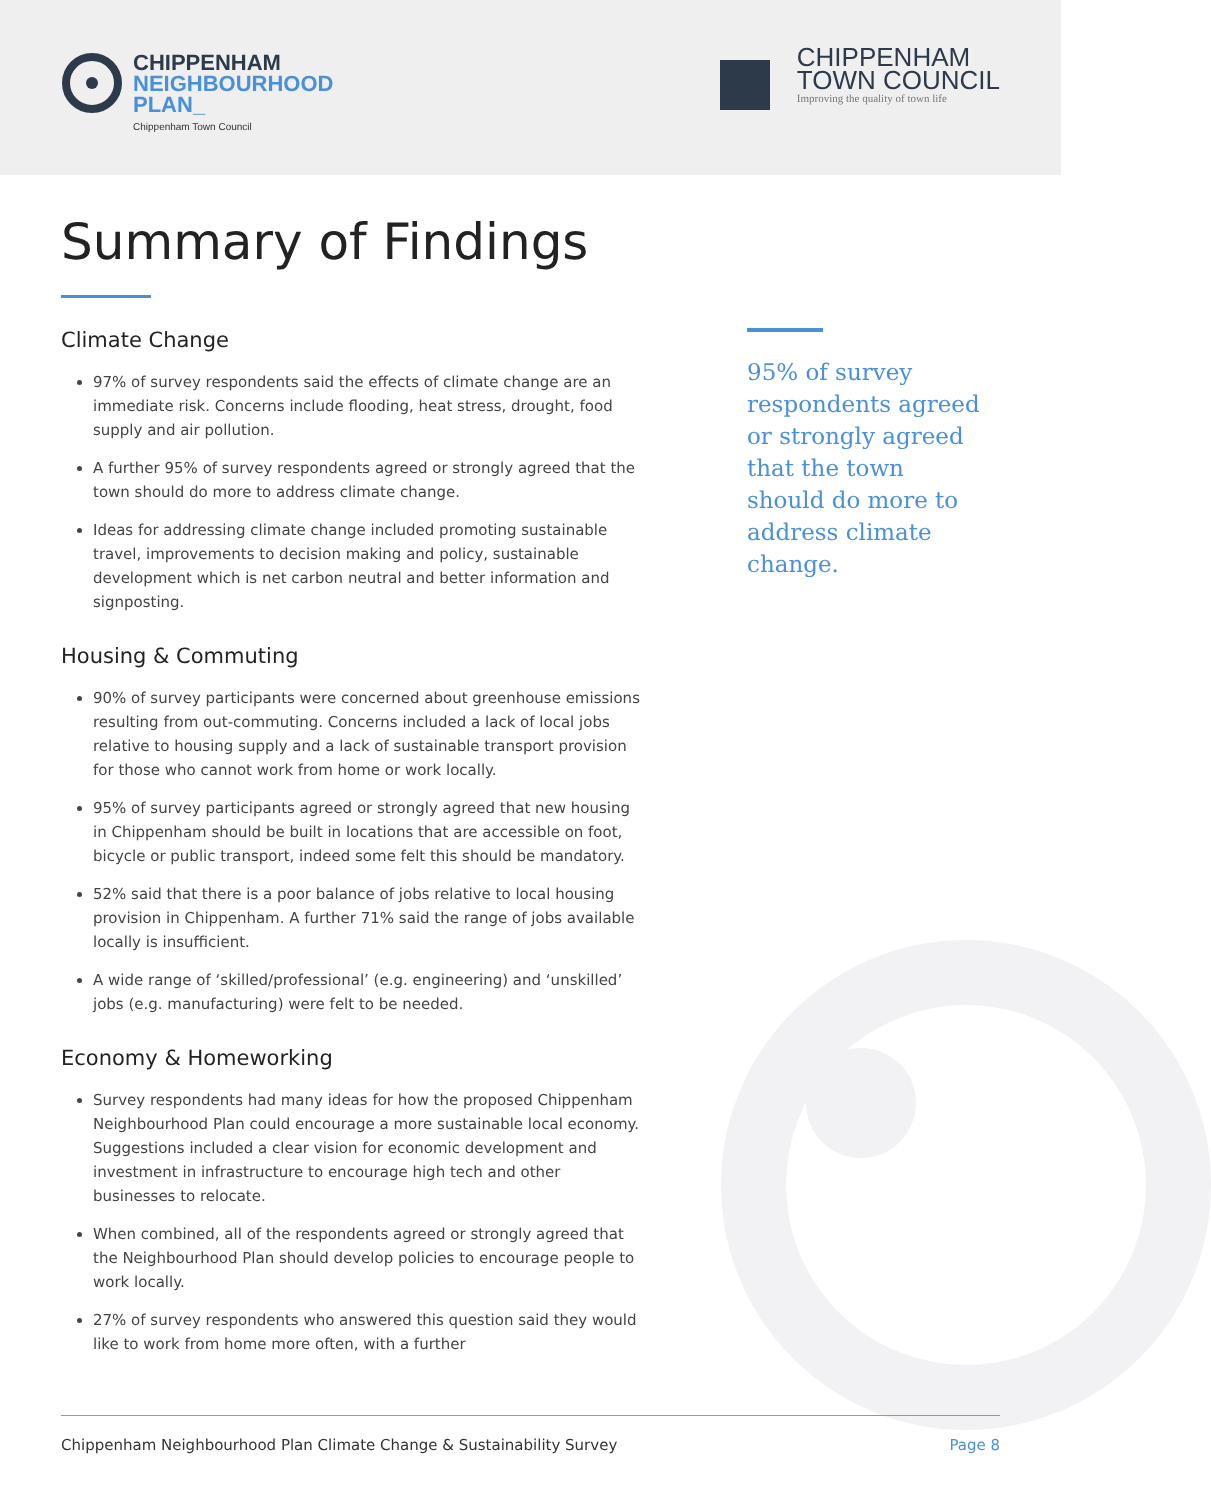CHIPPENHAM
NEIGHBOURHOOD
PLAN_
Chippenham Town Council
CHIPPENHAM
TOWN COUNCIL
Improving the quality of town life
Summary of Findings
Climate Change
97% of survey respondents said the effects of climate change are an immediate risk. Concerns include flooding, heat stress, drought, food supply and air pollution.
A further 95% of survey respondents agreed or strongly agreed that the town should do more to address climate change.
Ideas for addressing climate change included promoting sustainable travel, improvements to decision making and policy, sustainable development which is net carbon neutral and better information and signposting.
Housing & Commuting
90% of survey participants were concerned about greenhouse emissions resulting from out-commuting. Concerns included a lack of local jobs relative to housing supply and a lack of sustainable transport provision for those who cannot work from home or work locally.
95% of survey participants agreed or strongly agreed that new housing in Chippenham should be built in locations that are accessible on foot, bicycle or public transport, indeed some felt this should be mandatory.
52% said that there is a poor balance of jobs relative to local housing provision in Chippenham. A further 71% said the range of jobs available locally is insufficient.
A wide range of ‘skilled/professional’ (e.g. engineering) and ‘unskilled’ jobs (e.g. manufacturing) were felt to be needed.
Economy & Homeworking
Survey respondents had many ideas for how the proposed Chippenham Neighbourhood Plan could encourage a more sustainable local economy. Suggestions included a clear vision for economic development and investment in infrastructure to encourage high tech and other businesses to relocate.
When combined, all of the respondents agreed or strongly agreed that the Neighbourhood Plan should develop policies to encourage people to work locally.
27% of survey respondents who answered this question said they would like to work from home more often, with a further
95% of survey respondents agreed or strongly agreed that the town should do more to address climate change.
Chippenham Neighbourhood Plan Climate Change & Sustainability Survey Page 8